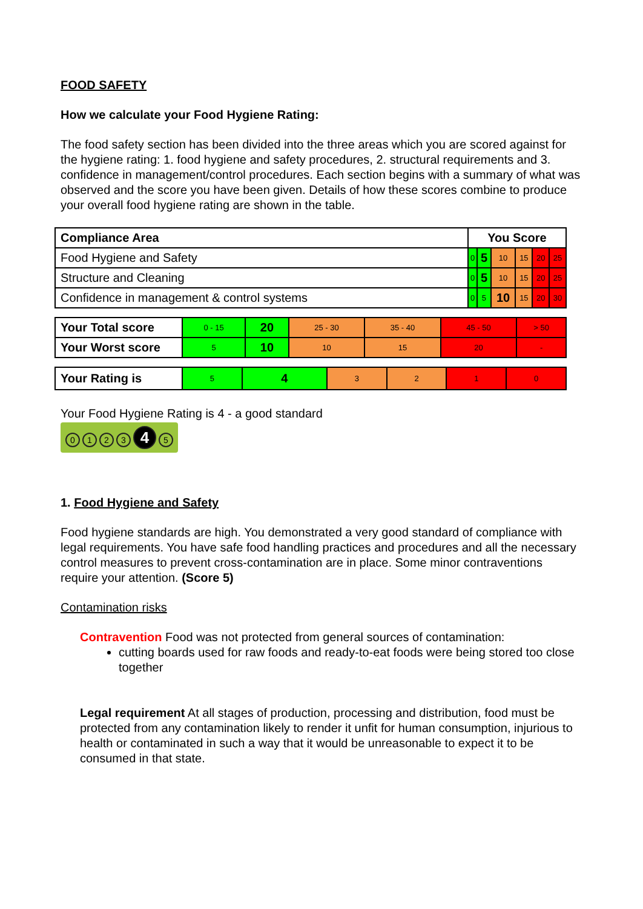FOOD SAFETY
How we calculate your Food Hygiene Rating:
The food safety section has been divided into the three areas which you are scored against for the hygiene rating: 1. food hygiene and safety procedures, 2. structural requirements and 3. confidence in management/control procedures. Each section begins with a summary of what was observed and the score you have been given. Details of how these scores combine to produce your overall food hygiene rating are shown in the table.
| Compliance Area | You Score | | | | | |
| --- | --- | --- | --- | --- | --- | --- |
| Food Hygiene and Safety | 0 | 5 | 10 | 15 | 20 | 25 |
| Structure and Cleaning | 0 | 5 | 10 | 15 | 20 | 25 |
| Confidence in management & control systems | 0 | 5 | 10 | 15 | 20 | 30 |
| Your Total score | 0 - 15 | 20 | 25 - 30 | 35 - 40 | 45 - 50 | > 50 |
| Your Worst score | 5 | 10 | 10 | 15 | 20 | - |
| Your Rating is | 5 | 4 | 3 | 2 | 1 | 0 |
Your Food Hygiene Rating is 4 - a good standard
0123 4 5
1. Food Hygiene and Safety
Food hygiene standards are high. You demonstrated a very good standard of compliance with legal requirements. You have safe food handling practices and procedures and all the necessary control measures to prevent cross-contamination are in place. Some minor contraventions require your attention. (Score 5)
Contamination risks
Contravention Food was not protected from general sources of contamination:
cutting boards used for raw foods and ready-to-eat foods were being stored too close together
Legal requirement At all stages of production, processing and distribution, food must be protected from any contamination likely to render it unfit for human consumption, injurious to health or contaminated in such a way that it would be unreasonable to expect it to be consumed in that state.